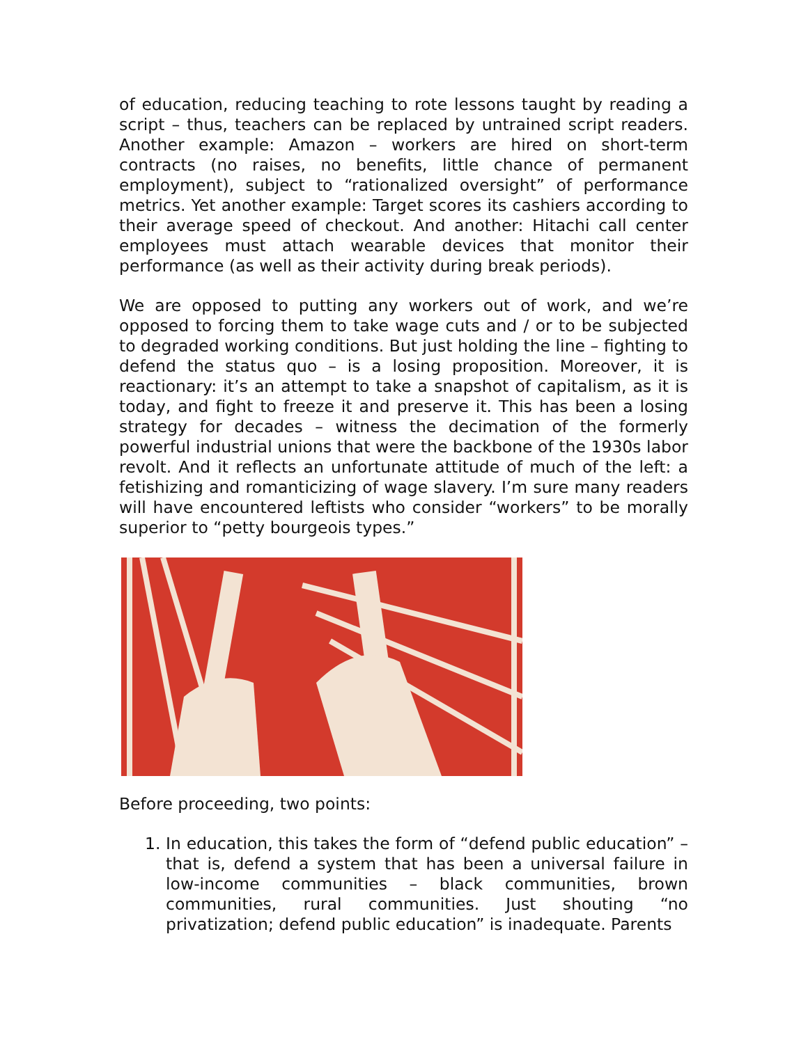of education, reducing teaching to rote lessons taught by reading a script – thus, teachers can be replaced by untrained script readers. Another example: Amazon – workers are hired on short-term contracts (no raises, no benefits, little chance of permanent employment), subject to “rationalized oversight” of performance metrics. Yet another example: Target scores its cashiers according to their average speed of checkout. And another: Hitachi call center employees must attach wearable devices that monitor their performance (as well as their activity during break periods).
We are opposed to putting any workers out of work, and we’re opposed to forcing them to take wage cuts and / or to be subjected to degraded working conditions. But just holding the line – fighting to defend the status quo – is a losing proposition. Moreover, it is reactionary: it’s an attempt to take a snapshot of capitalism, as it is today, and fight to freeze it and preserve it. This has been a losing strategy for decades – witness the decimation of the formerly powerful industrial unions that were the backbone of the 1930s labor revolt. And it reflects an unfortunate attitude of much of the left: a fetishizing and romanticizing of wage slavery. I’m sure many readers will have encountered leftists who consider “workers” to be morally superior to “petty bourgeois types.”
Before proceeding, two points:
1. In education, this takes the form of “defend public education” – that is, defend a system that has been a universal failure in low-income communities – black communities, brown communities, rural communities. Just shouting “no privatization; defend public education” is inadequate. Parents